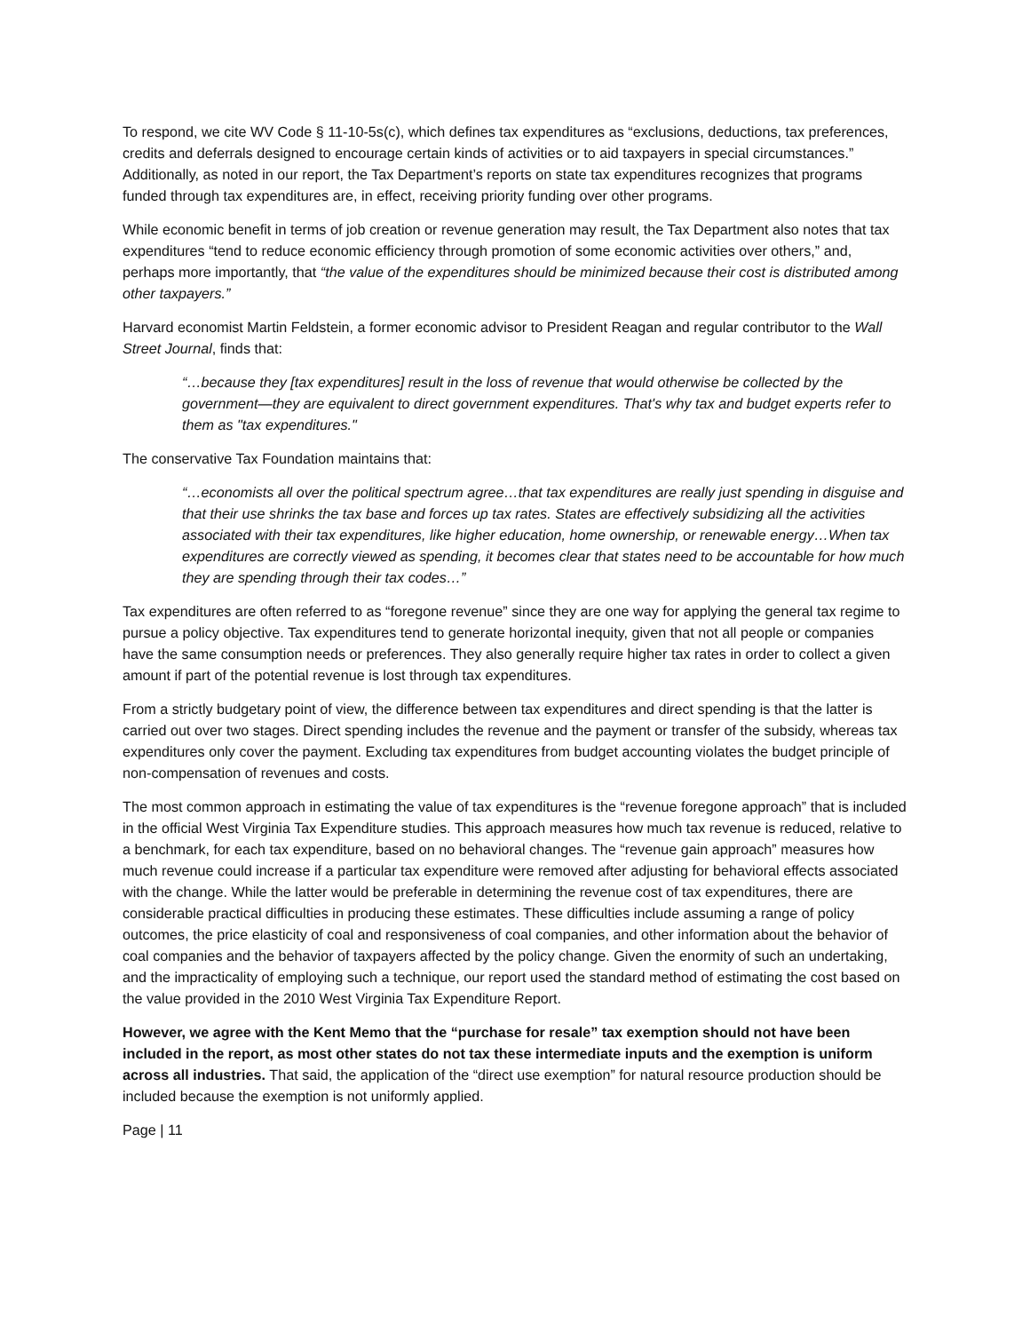To respond, we cite WV Code § 11-10-5s(c), which defines tax expenditures as “exclusions, deductions, tax preferences, credits and deferrals designed to encourage certain kinds of activities or to aid taxpayers in special circumstances.” Additionally, as noted in our report, the Tax Department’s reports on state tax expenditures recognizes that programs funded through tax expenditures are, in effect, receiving priority funding over other programs.
While economic benefit in terms of job creation or revenue generation may result, the Tax Department also notes that tax expenditures “tend to reduce economic efficiency through promotion of some economic activities over others,” and, perhaps more importantly, that “the value of the expenditures should be minimized because their cost is distributed among other taxpayers.”
Harvard economist Martin Feldstein, a former economic advisor to President Reagan and regular contributor to the Wall Street Journal, finds that:
“…because they [tax expenditures] result in the loss of revenue that would otherwise be collected by the government—they are equivalent to direct government expenditures. That's why tax and budget experts refer to them as "tax expenditures."
The conservative Tax Foundation maintains that:
“…economists all over the political spectrum agree…that tax expenditures are really just spending in disguise and that their use shrinks the tax base and forces up tax rates. States are effectively subsidizing all the activities associated with their tax expenditures, like higher education, home ownership, or renewable energy…When tax expenditures are correctly viewed as spending, it becomes clear that states need to be accountable for how much they are spending through their tax codes…”
Tax expenditures are often referred to as “foregone revenue” since they are one way for applying the general tax regime to pursue a policy objective. Tax expenditures tend to generate horizontal inequity, given that not all people or companies have the same consumption needs or preferences. They also generally require higher tax rates in order to collect a given amount if part of the potential revenue is lost through tax expenditures.
From a strictly budgetary point of view, the difference between tax expenditures and direct spending is that the latter is carried out over two stages. Direct spending includes the revenue and the payment or transfer of the subsidy, whereas tax expenditures only cover the payment. Excluding tax expenditures from budget accounting violates the budget principle of non-compensation of revenues and costs.
The most common approach in estimating the value of tax expenditures is the “revenue foregone approach” that is included in the official West Virginia Tax Expenditure studies. This approach measures how much tax revenue is reduced, relative to a benchmark, for each tax expenditure, based on no behavioral changes. The “revenue gain approach” measures how much revenue could increase if a particular tax expenditure were removed after adjusting for behavioral effects associated with the change. While the latter would be preferable in determining the revenue cost of tax expenditures, there are considerable practical difficulties in producing these estimates. These difficulties include assuming a range of policy outcomes, the price elasticity of coal and responsiveness of coal companies, and other information about the behavior of coal companies and the behavior of taxpayers affected by the policy change. Given the enormity of such an undertaking, and the impracticality of employing such a technique, our report used the standard method of estimating the cost based on the value provided in the 2010 West Virginia Tax Expenditure Report.
However, we agree with the Kent Memo that the “purchase for resale” tax exemption should not have been included in the report, as most other states do not tax these intermediate inputs and the exemption is uniform across all industries. That said, the application of the “direct use exemption” for natural resource production should be included because the exemption is not uniformly applied.
Page | 11